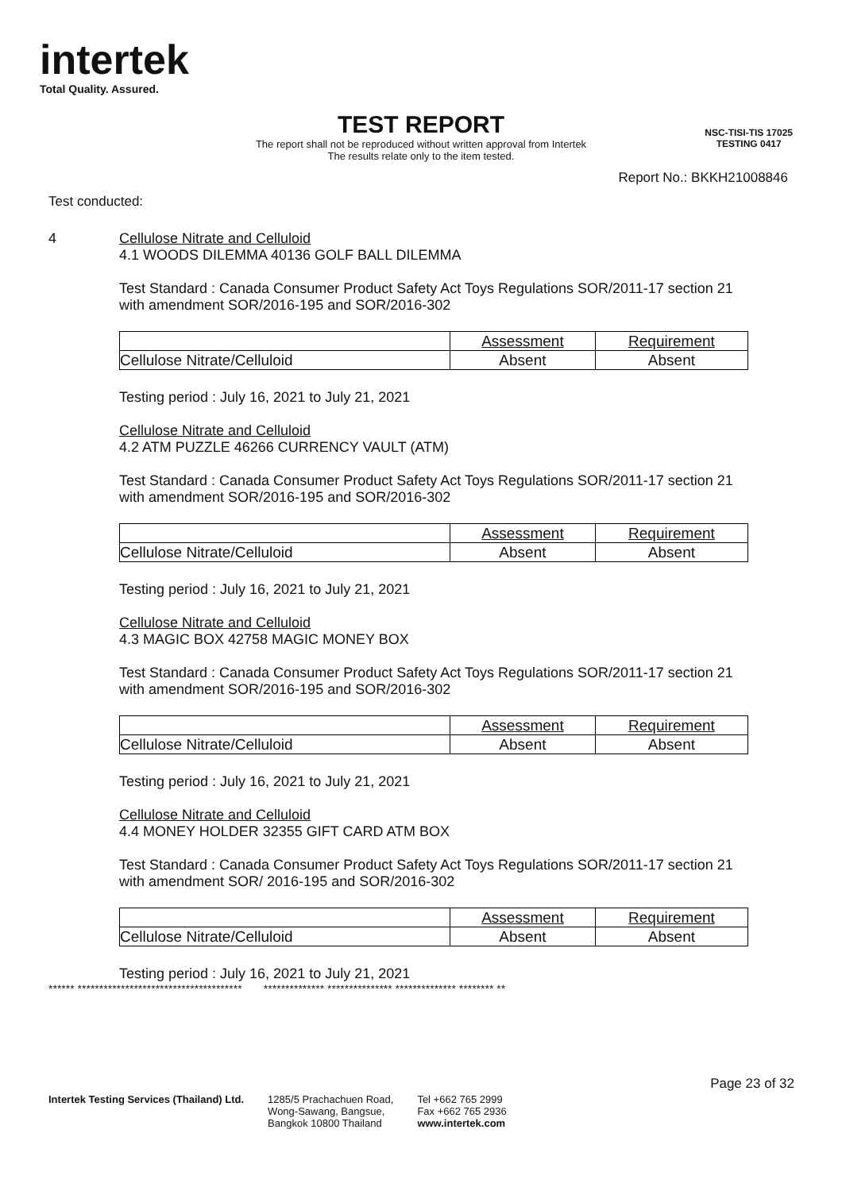intertek
Total Quality. Assured.
NSC-TISI-TIS 17025
TESTING 0417
TEST REPORT
The report shall not be reproduced without written approval from Intertek
The results relate only to the item tested.
Report No.: BKKH21008846
Test conducted:
4 Cellulose Nitrate and Celluloid
4.1 WOODS DILEMMA 40136 GOLF BALL DILEMMA
Test Standard : Canada Consumer Product Safety Act Toys Regulations SOR/2011-17 section 21
with amendment SOR/2016-195 and SOR/2016-302
| | Assessment | Requirement |
| Cellulose Nitrate/Celluloid | Absent | Absent |
Testing period : July 16, 2021 to July 21, 2021
Cellulose Nitrate and Celluloid
4.2 ATM PUZZLE 46266 CURRENCY VAULT (ATM)
Test Standard : Canada Consumer Product Safety Act Toys Regulations SOR/2011-17 section 21
with amendment SOR/2016-195 and SOR/2016-302
| | Assessment | Requirement |
| Cellulose Nitrate/Celluloid | Absent | Absent |
Testing period : July 16, 2021 to July 21, 2021
Cellulose Nitrate and Celluloid
4.3 MAGIC BOX 42758 MAGIC MONEY BOX
Test Standard : Canada Consumer Product Safety Act Toys Regulations SOR/2011-17 section 21
with amendment SOR/2016-195 and SOR/2016-302
| | Assessment | Requirement |
| Cellulose Nitrate/Celluloid | Absent | Absent |
Testing period : July 16, 2021 to July 21, 2021
Cellulose Nitrate and Celluloid
4.4 MONEY HOLDER 32355 GIFT CARD ATM BOX
Test Standard : Canada Consumer Product Safety Act Toys Regulations SOR/2011-17 section 21
with amendment SOR/ 2016-195 and SOR/2016-302
| | Assessment | Requirement |
| Cellulose Nitrate/Celluloid | Absent | Absent |
Testing period : July 16, 2021 to July 21, 2021
****** ************************************** ************** *************** ************** ******** **
Page 23 of 32
Intertek Testing Services (Thailand) Ltd. 1285/5 Prachachuen Road,
Wong-Sawang, Bangsue,
Bangkok 10800 Thailand Tel +662 765 2999
Fax +662 765 2936
www.intertek.com